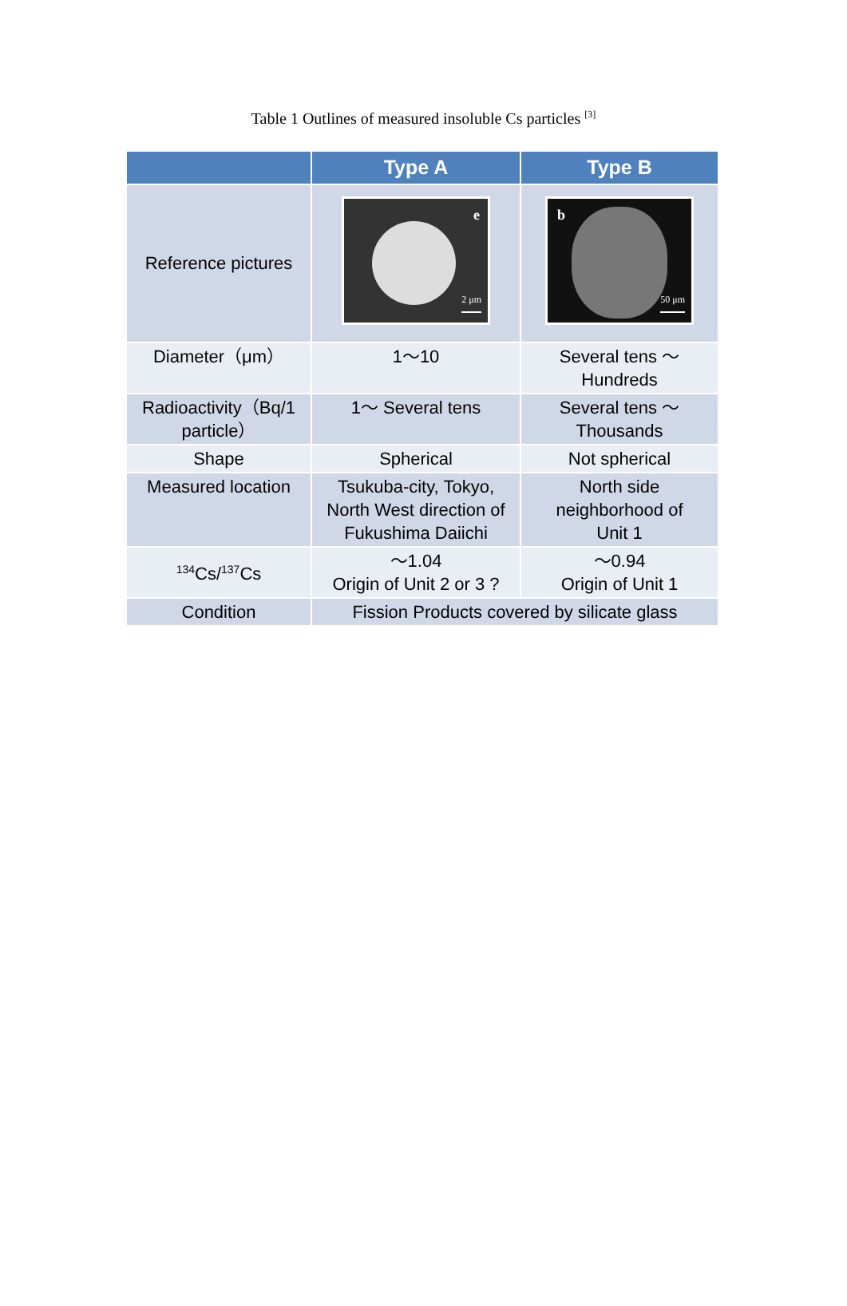Table 1 Outlines of measured insoluble Cs particles <sup>[3]</sup>
| | Type A | Type B |
| --- | --- | --- |
| Reference pictures | e 2 μm | b 50 μm |
| Diameter（μm） | 1～10 | Several tens ～ Hundreds |
| Radioactivity（Bq/1 particle） | 1～ Several tens | Several tens ～ Thousands |
| Shape | Spherical | Not spherical |
| Measured location | Tsukuba-city, Tokyo, North West direction of Fukushima Daiichi | North side neighborhood of Unit 1 |
| <sup>134</sup>Cs/<sup>137</sup>Cs | ～1.04 Origin of Unit 2 or 3 ? | ～0.94 Origin of Unit 1 |
| Condition | Fission Products covered by silicate glass | |